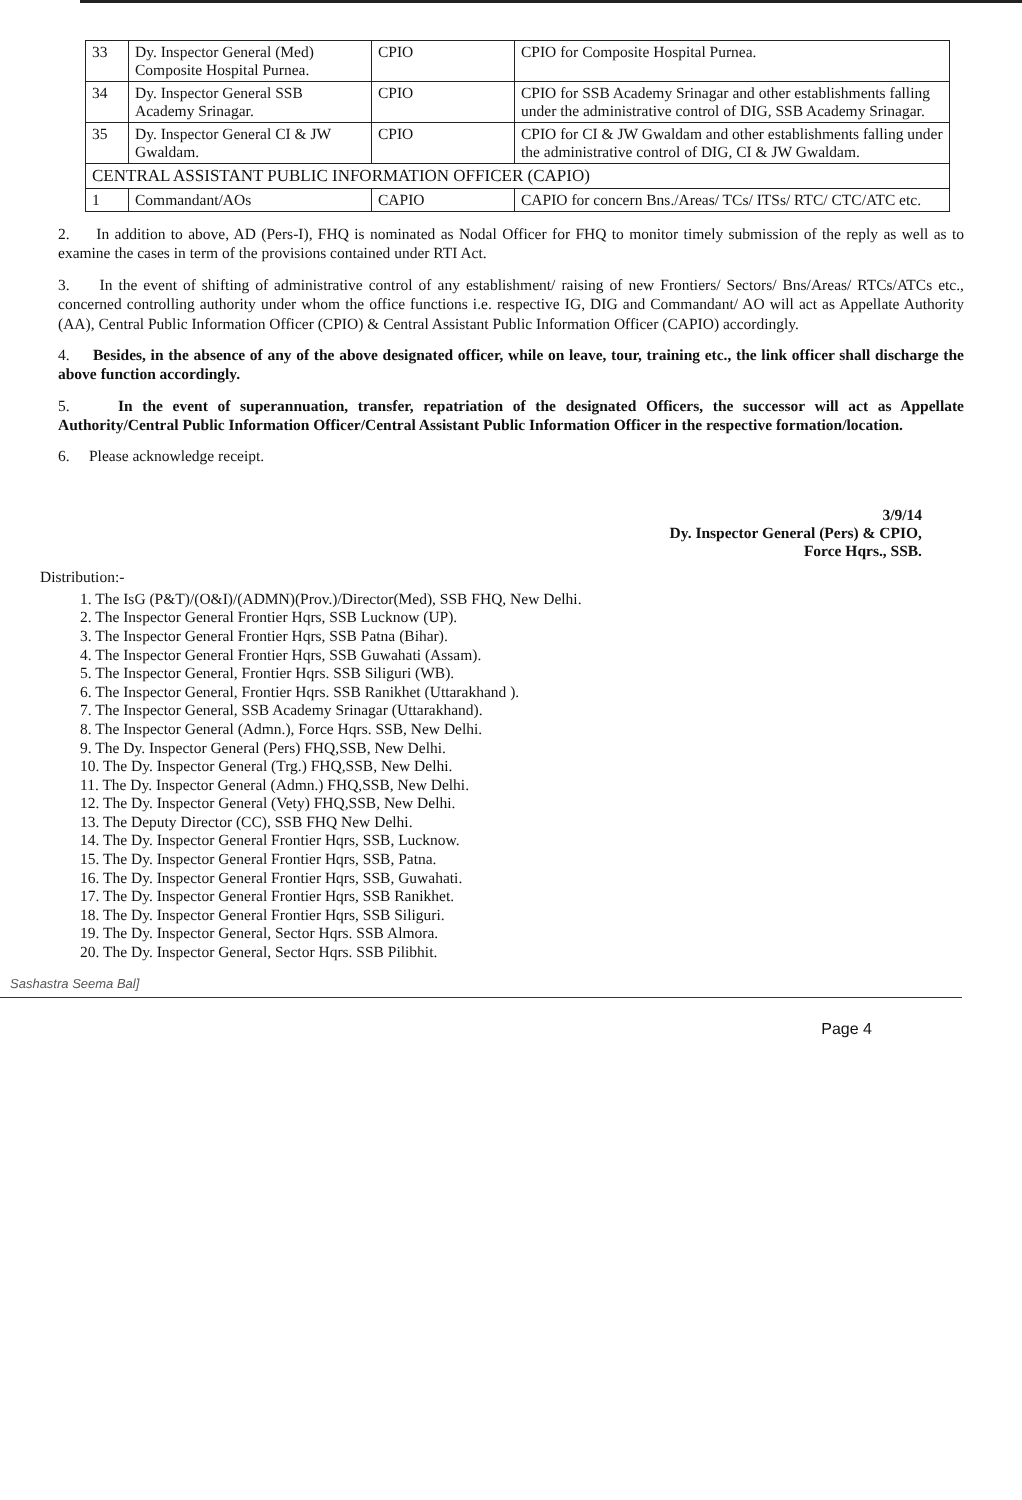| 33 | Dy. Inspector General (Med) Composite Hospital Purnea. | CPIO | CPIO for Composite Hospital Purnea. |
| 34 | Dy. Inspector General SSB Academy Srinagar. | CPIO | CPIO for SSB Academy Srinagar and other establishments falling under the administrative control of DIG, SSB Academy Srinagar. |
| 35 | Dy. Inspector General CI & JW Gwaldam. | CPIO | CPIO for CI & JW Gwaldam and other establishments falling under the administrative control of DIG, CI & JW Gwaldam. |
| CENTRAL ASSISTANT PUBLIC INFORMATION OFFICER (CAPIO) | | | |
| 1 | Commandant/AOs | CAPIO | CAPIO for concern Bns./Areas/ TCs/ ITSs/ RTC/ CTC/ATC etc. |
2. In addition to above, AD (Pers-I), FHQ is nominated as Nodal Officer for FHQ to monitor timely submission of the reply as well as to examine the cases in term of the provisions contained under RTI Act.
3. In the event of shifting of administrative control of any establishment/ raising of new Frontiers/ Sectors/ Bns/Areas/ RTCs/ATCs etc., concerned controlling authority under whom the office functions i.e. respective IG, DIG and Commandant/ AO will act as Appellate Authority (AA), Central Public Information Officer (CPIO) & Central Assistant Public Information Officer (CAPIO) accordingly.
4. Besides, in the absence of any of the above designated officer, while on leave, tour, training etc., the link officer shall discharge the above function accordingly.
5. In the event of superannuation, transfer, repatriation of the designated Officers, the successor will act as Appellate Authority/Central Public Information Officer/Central Assistant Public Information Officer in the respective formation/location.
6. Please acknowledge receipt.
3/9/14
Dy. Inspector General (Pers) & CPIO,
Force Hqrs., SSB.
Distribution:-
1. The IsG (P&T)/(O&I)/(ADMN)(Prov.)/Director(Med), SSB FHQ, New Delhi.
2. The Inspector General Frontier Hqrs, SSB Lucknow (UP).
3. The Inspector General Frontier Hqrs, SSB Patna (Bihar).
4. The Inspector General Frontier Hqrs, SSB Guwahati (Assam).
5. The Inspector General, Frontier Hqrs. SSB Siliguri (WB).
6. The Inspector General, Frontier Hqrs. SSB Ranikhet (Uttarakhand ).
7. The Inspector General, SSB Academy Srinagar (Uttarakhand).
8. The Inspector General (Admn.), Force Hqrs. SSB, New Delhi.
9. The Dy. Inspector General (Pers) FHQ,SSB, New Delhi.
10. The Dy. Inspector General (Trg.) FHQ,SSB, New Delhi.
11. The Dy. Inspector General (Admn.) FHQ,SSB, New Delhi.
12. The Dy. Inspector General (Vety) FHQ,SSB, New Delhi.
13. The Deputy Director (CC), SSB FHQ New Delhi.
14. The Dy. Inspector General Frontier Hqrs, SSB, Lucknow.
15. The Dy. Inspector General Frontier Hqrs, SSB, Patna.
16. The Dy. Inspector General Frontier Hqrs, SSB, Guwahati.
17. The Dy. Inspector General Frontier Hqrs, SSB Ranikhet.
18. The Dy. Inspector General Frontier Hqrs, SSB Siliguri.
19. The Dy. Inspector General, Sector Hqrs. SSB Almora.
20. The Dy. Inspector General, Sector Hqrs. SSB Pilibhit.
Sashastra Seema Bal]
Page 4